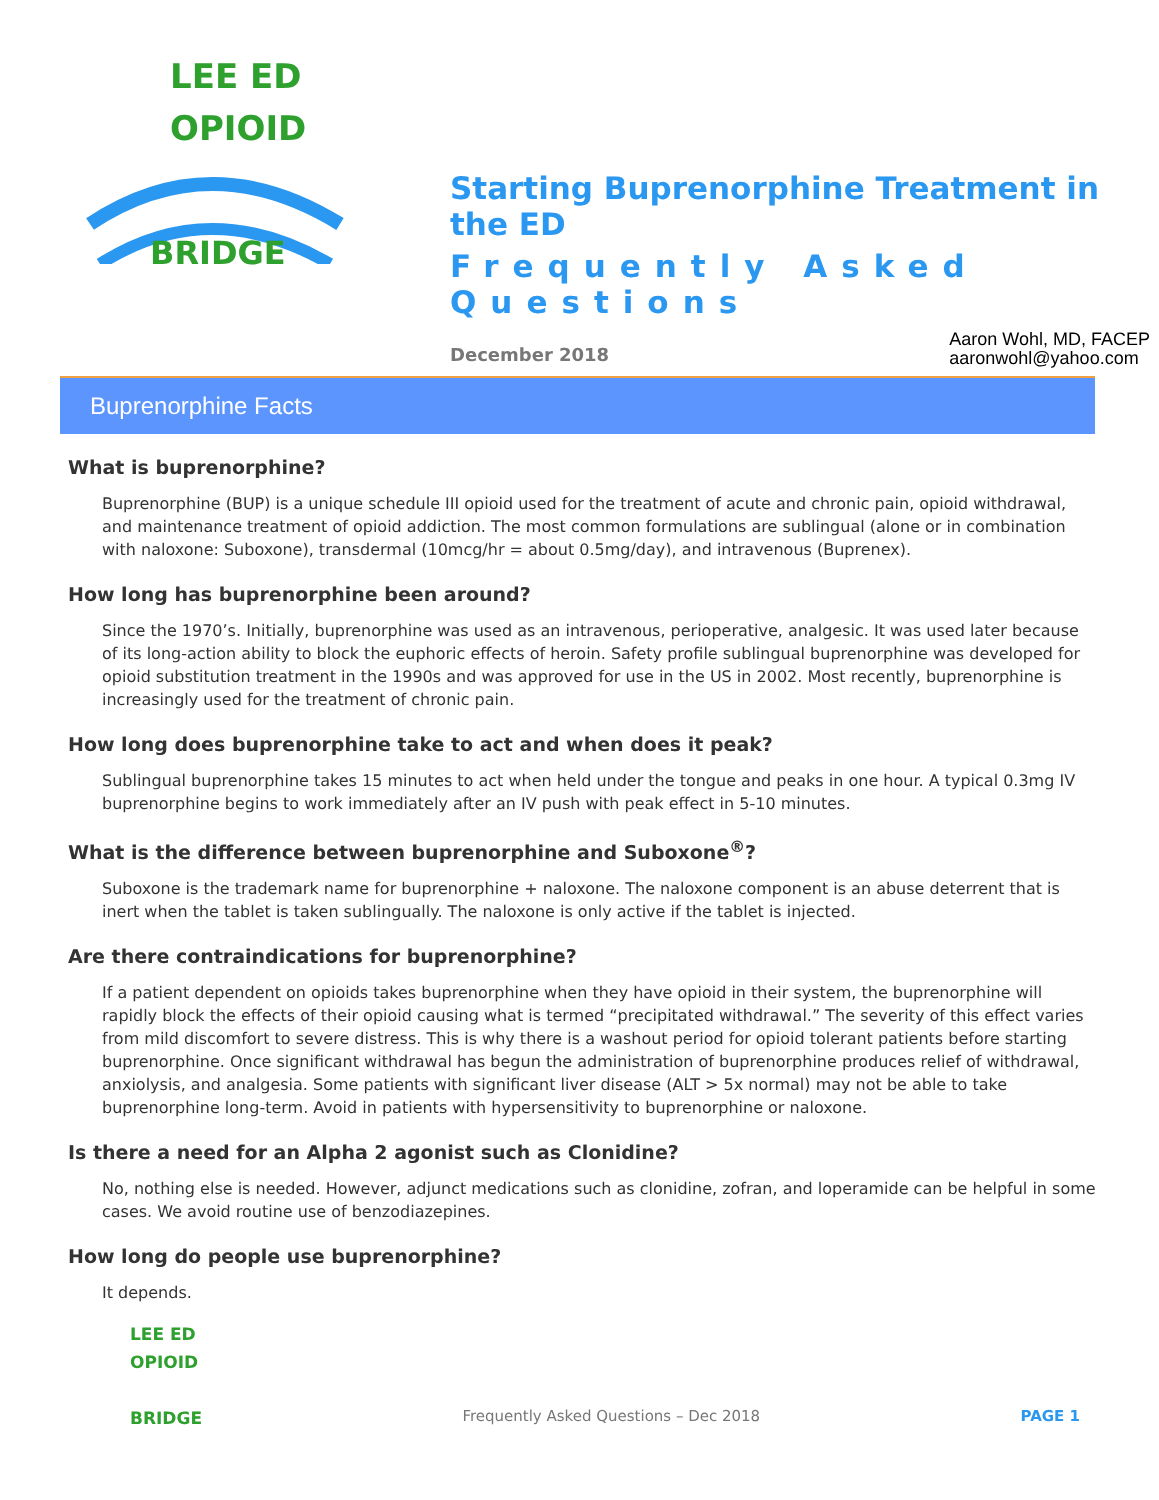LEE ED
OPIOID
BRIDGE
Starting Buprenorphine Treatment in the ED
Frequently Asked Questions
December 2018
Aaron Wohl, MD, FACEP
aaronwohl@yahoo.com
Buprenorphine Facts
What is buprenorphine?
Buprenorphine (BUP) is a unique schedule III opioid used for the treatment of acute and chronic pain, opioid withdrawal, and maintenance treatment of opioid addiction. The most common formulations are sublingual (alone or in combination with naloxone: Suboxone), transdermal (10mcg/hr = about 0.5mg/day), and intravenous (Buprenex).
How long has buprenorphine been around?
Since the 1970’s. Initially, buprenorphine was used as an intravenous, perioperative, analgesic. It was used later because of its long-action ability to block the euphoric effects of heroin. Safety profile sublingual buprenorphine was developed for opioid substitution treatment in the 1990s and was approved for use in the US in 2002. Most recently, buprenorphine is increasingly used for the treatment of chronic pain.
How long does buprenorphine take to act and when does it peak?
Sublingual buprenorphine takes 15 minutes to act when held under the tongue and peaks in one hour. A typical 0.3mg IV buprenorphine begins to work immediately after an IV push with peak effect in 5-10 minutes.
What is the difference between buprenorphine and Suboxone<sup>®</sup>?
Suboxone is the trademark name for buprenorphine + naloxone. The naloxone component is an abuse deterrent that is inert when the tablet is taken sublingually. The naloxone is only active if the tablet is injected.
Are there contraindications for buprenorphine?
If a patient dependent on opioids takes buprenorphine when they have opioid in their system, the buprenorphine will rapidly block the effects of their opioid causing what is termed “precipitated withdrawal.” The severity of this effect varies from mild discomfort to severe distress. This is why there is a washout period for opioid tolerant patients before starting buprenorphine. Once significant withdrawal has begun the administration of buprenorphine produces relief of withdrawal, anxiolysis, and analgesia. Some patients with significant liver disease (ALT > 5x normal) may not be able to take buprenorphine long-term. Avoid in patients with hypersensitivity to buprenorphine or naloxone.
Is there a need for an Alpha 2 agonist such as Clonidine?
No, nothing else is needed. However, adjunct medications such as clonidine, zofran, and loperamide can be helpful in some cases. We avoid routine use of benzodiazepines.
How long do people use buprenorphine?
It depends.
LEE ED
OPIOID
BRIDGE
Frequently Asked Questions – Dec 2018
PAGE 1